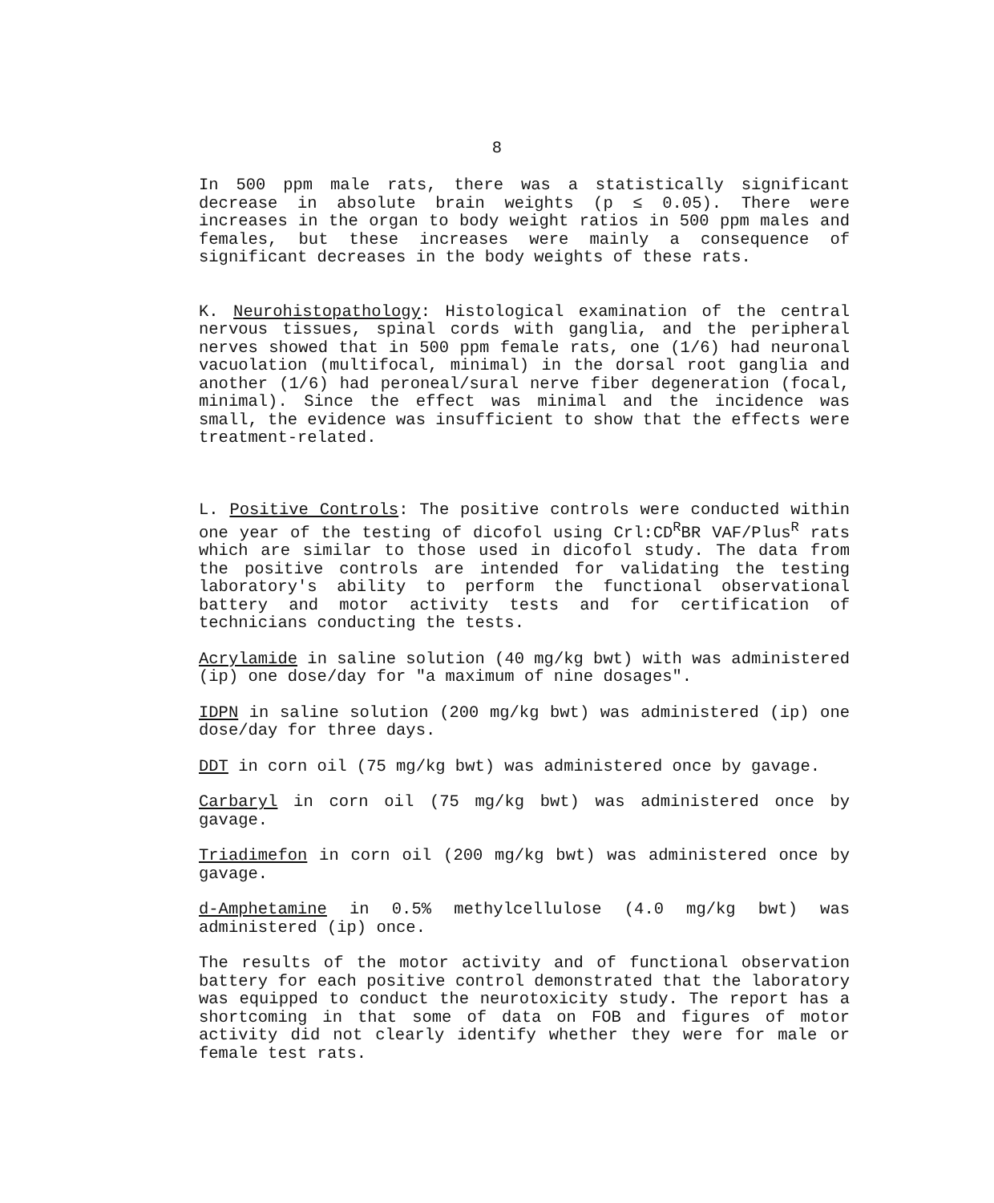8
In 500 ppm male rats, there was a statistically significant decrease in absolute brain weights (p ≤ 0.05). There were increases in the organ to body weight ratios in 500 ppm males and females, but these increases were mainly a consequence of significant decreases in the body weights of these rats.
K. Neurohistopathology: Histological examination of the central nervous tissues, spinal cords with ganglia, and the peripheral nerves showed that in 500 ppm female rats, one (1/6) had neuronal vacuolation (multifocal, minimal) in the dorsal root ganglia and another (1/6) had peroneal/sural nerve fiber degeneration (focal, minimal). Since the effect was minimal and the incidence was small, the evidence was insufficient to show that the effects were treatment-related.
L. Positive Controls: The positive controls were conducted within one year of the testing of dicofol using Crl:CD<sup>R</sup>BR VAF/Plus<sup>R</sup> rats which are similar to those used in dicofol study. The data from the positive controls are intended for validating the testing laboratory's ability to perform the functional observational battery and motor activity tests and for certification of technicians conducting the tests.
Acrylamide in saline solution (40 mg/kg bwt) with was administered (ip) one dose/day for "a maximum of nine dosages".
IDPN in saline solution (200 mg/kg bwt) was administered (ip) one dose/day for three days.
DDT in corn oil (75 mg/kg bwt) was administered once by gavage.
Carbaryl in corn oil (75 mg/kg bwt) was administered once by gavage.
Triadimefon in corn oil (200 mg/kg bwt) was administered once by gavage.
d-Amphetamine in 0.5% methylcellulose (4.0 mg/kg bwt) was administered (ip) once.
The results of the motor activity and of functional observation battery for each positive control demonstrated that the laboratory was equipped to conduct the neurotoxicity study. The report has a shortcoming in that some of data on FOB and figures of motor activity did not clearly identify whether they were for male or female test rats.